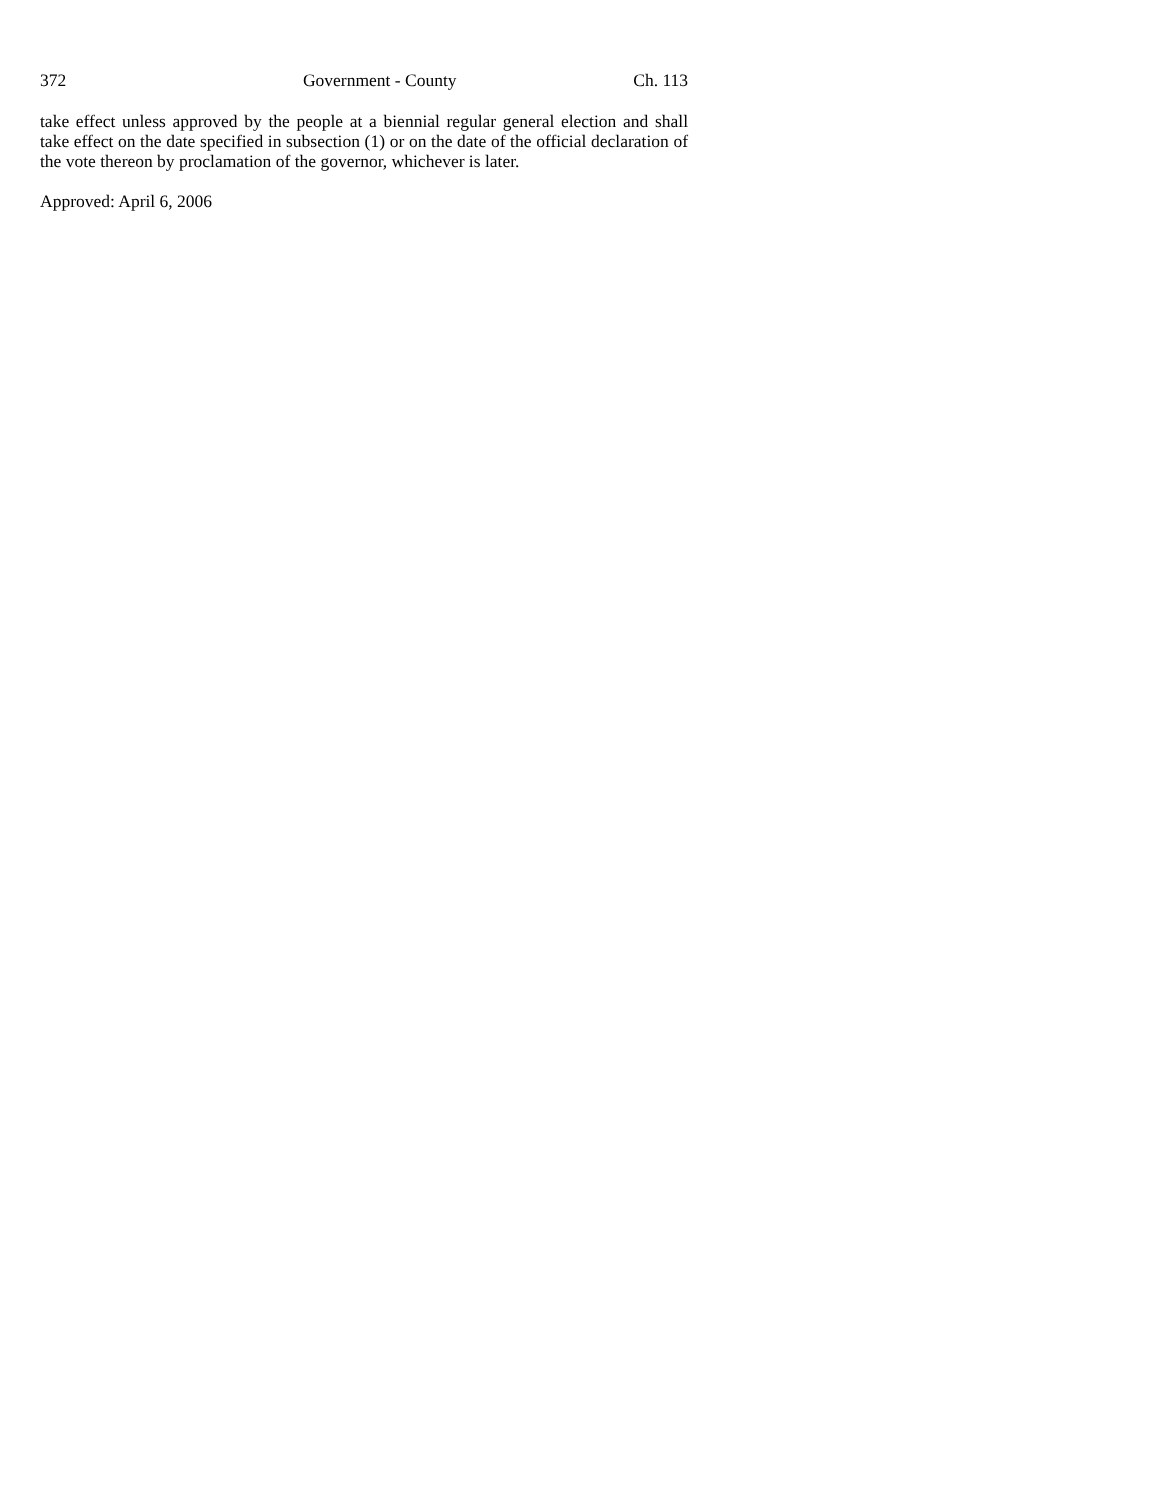372 Government - County Ch. 113
take effect unless approved by the people at a biennial regular general election and shall take effect on the date specified in subsection (1) or on the date of the official declaration of the vote thereon by proclamation of the governor, whichever is later.
Approved: April 6, 2006